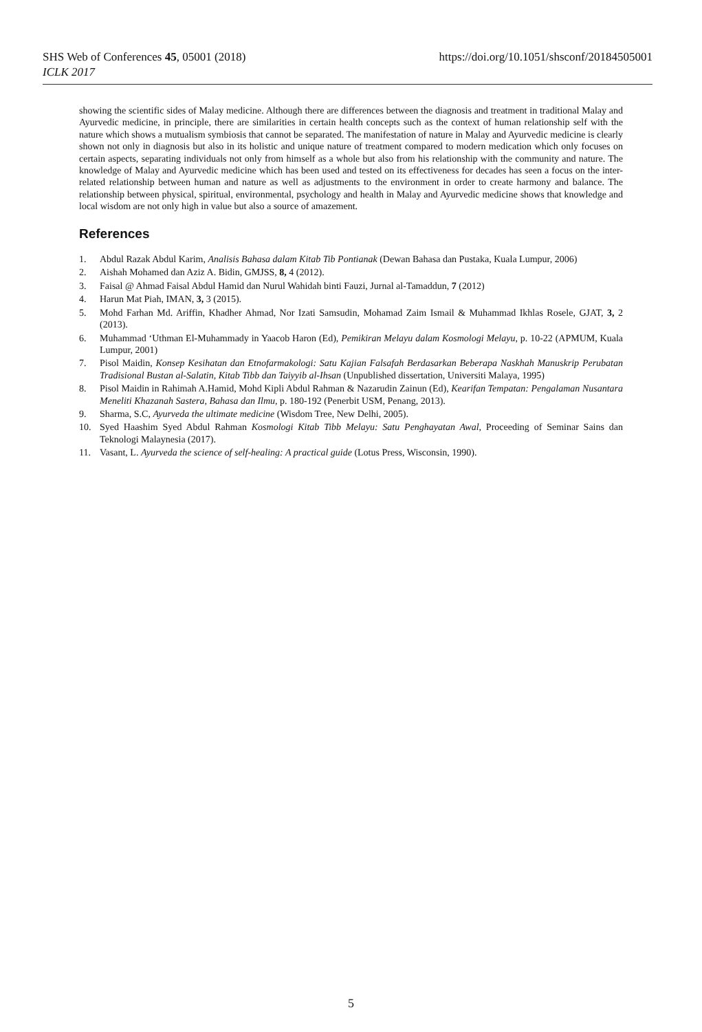https://doi.org/10.1051/shsconf/20184505001 SHS Web of Conferences 45, 05001 (2018)
ICLK 2017
showing the scientific sides of Malay medicine. Although there are differences between the diagnosis and treatment in traditional Malay and Ayurvedic medicine, in principle, there are similarities in certain health concepts such as the context of human relationship self with the nature which shows a mutualism symbiosis that cannot be separated. The manifestation of nature in Malay and Ayurvedic medicine is clearly shown not only in diagnosis but also in its holistic and unique nature of treatment compared to modern medication which only focuses on certain aspects, separating individuals not only from himself as a whole but also from his relationship with the community and nature. The knowledge of Malay and Ayurvedic medicine which has been used and tested on its effectiveness for decades has seen a focus on the inter-related relationship between human and nature as well as adjustments to the environment in order to create harmony and balance. The relationship between physical, spiritual, environmental, psychology and health in Malay and Ayurvedic medicine shows that knowledge and local wisdom are not only high in value but also a source of amazement.
References
1. Abdul Razak Abdul Karim, Analisis Bahasa dalam Kitab Tib Pontianak (Dewan Bahasa dan Pustaka, Kuala Lumpur, 2006)
2. Aishah Mohamed dan Aziz A. Bidin, GMJSS, 8, 4 (2012).
3. Faisal @ Ahmad Faisal Abdul Hamid dan Nurul Wahidah binti Fauzi, Jurnal al-Tamaddun, 7 (2012)
4. Harun Mat Piah, IMAN, 3, 3 (2015).
5. Mohd Farhan Md. Ariffin, Khadher Ahmad, Nor Izati Samsudin, Mohamad Zaim Ismail & Muhammad Ikhlas Rosele, GJAT, 3, 2 (2013).
6. Muhammad ‘Uthman El-Muhammady in Yaacob Haron (Ed), Pemikiran Melayu dalam Kosmologi Melayu, p. 10-22 (APMUM, Kuala Lumpur, 2001)
7. Pisol Maidin, Konsep Kesihatan dan Etnofarmakologi: Satu Kajian Falsafah Berdasarkan Beberapa Naskhah Manuskrip Perubatan Tradisional Bustan al-Salatin, Kitab Tibb dan Taiyyib al-Ihsan (Unpublished dissertation, Universiti Malaya, 1995)
8. Pisol Maidin in Rahimah A.Hamid, Mohd Kipli Abdul Rahman & Nazarudin Zainun (Ed), Kearifan Tempatan: Pengalaman Nusantara Meneliti Khazanah Sastera, Bahasa dan Ilmu, p. 180-192 (Penerbit USM, Penang, 2013).
9. Sharma, S.C, Ayurveda the ultimate medicine (Wisdom Tree, New Delhi, 2005).
10. Syed Haashim Syed Abdul Rahman Kosmologi Kitab Tibb Melayu: Satu Penghayatan Awal, Proceeding of Seminar Sains dan Teknologi Malaynesia (2017).
11. Vasant, L. Ayurveda the science of self-healing: A practical guide (Lotus Press, Wisconsin, 1990).
5